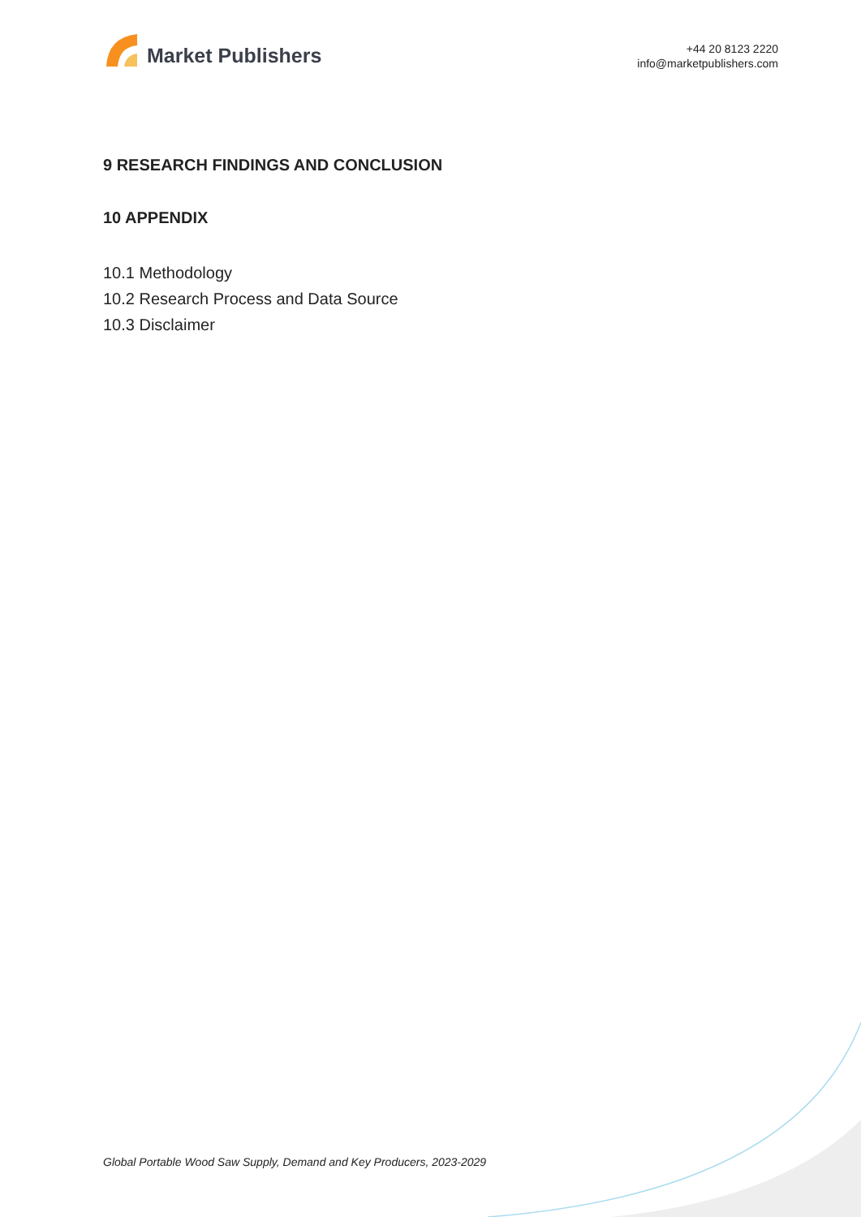Market Publishers
+44 20 8123 2220
info@marketpublishers.com
9 RESEARCH FINDINGS AND CONCLUSION
10 APPENDIX
10.1 Methodology
10.2 Research Process and Data Source
10.3 Disclaimer
Global Portable Wood Saw Supply, Demand and Key Producers, 2023-2029